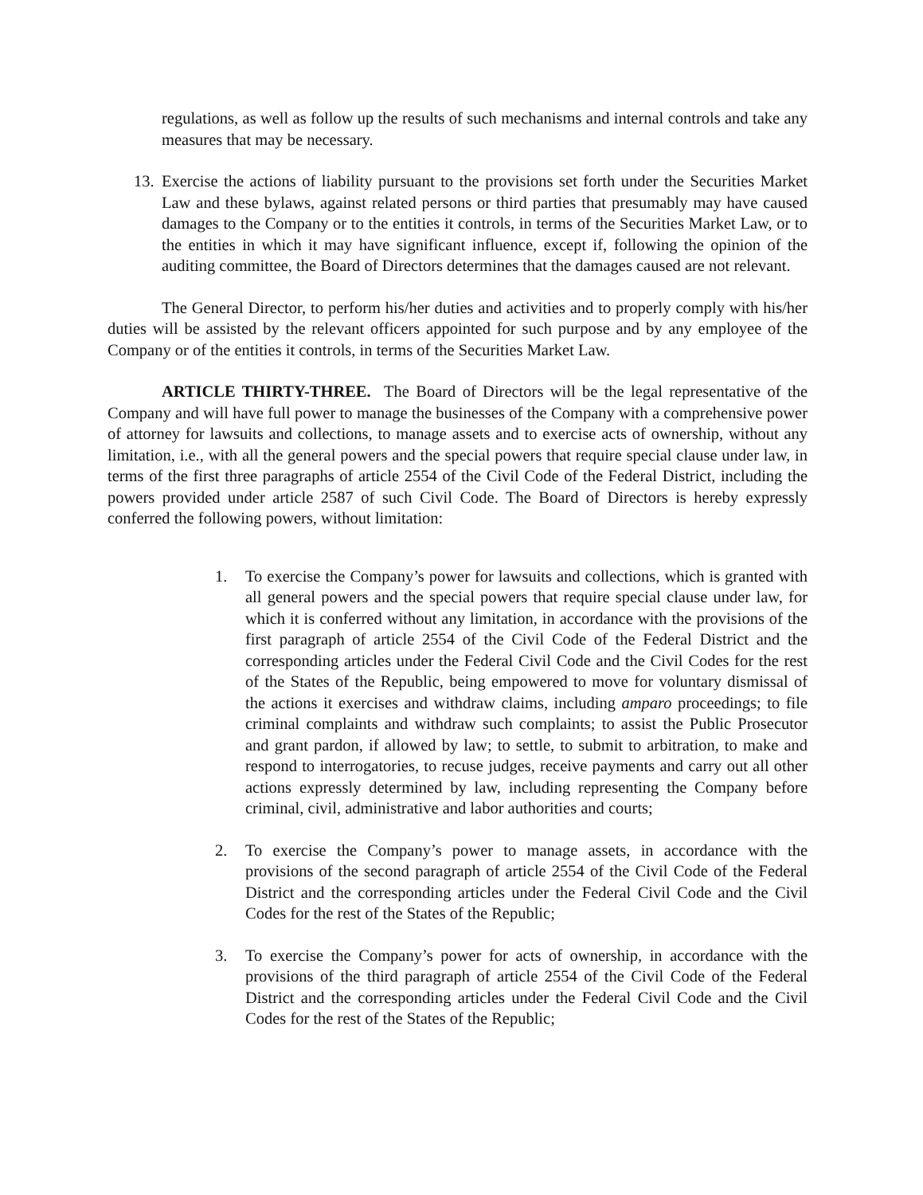regulations, as well as follow up the results of such mechanisms and internal controls and take any measures that may be necessary.
13. Exercise the actions of liability pursuant to the provisions set forth under the Securities Market Law and these bylaws, against related persons or third parties that presumably may have caused damages to the Company or to the entities it controls, in terms of the Securities Market Law, or to the entities in which it may have significant influence, except if, following the opinion of the auditing committee, the Board of Directors determines that the damages caused are not relevant.
The General Director, to perform his/her duties and activities and to properly comply with his/her duties will be assisted by the relevant officers appointed for such purpose and by any employee of the Company or of the entities it controls, in terms of the Securities Market Law.
ARTICLE THIRTY-THREE. The Board of Directors will be the legal representative of the Company and will have full power to manage the businesses of the Company with a comprehensive power of attorney for lawsuits and collections, to manage assets and to exercise acts of ownership, without any limitation, i.e., with all the general powers and the special powers that require special clause under law, in terms of the first three paragraphs of article 2554 of the Civil Code of the Federal District, including the powers provided under article 2587 of such Civil Code. The Board of Directors is hereby expressly conferred the following powers, without limitation:
1. To exercise the Company’s power for lawsuits and collections, which is granted with all general powers and the special powers that require special clause under law, for which it is conferred without any limitation, in accordance with the provisions of the first paragraph of article 2554 of the Civil Code of the Federal District and the corresponding articles under the Federal Civil Code and the Civil Codes for the rest of the States of the Republic, being empowered to move for voluntary dismissal of the actions it exercises and withdraw claims, including amparo proceedings; to file criminal complaints and withdraw such complaints; to assist the Public Prosecutor and grant pardon, if allowed by law; to settle, to submit to arbitration, to make and respond to interrogatories, to recuse judges, receive payments and carry out all other actions expressly determined by law, including representing the Company before criminal, civil, administrative and labor authorities and courts;
2. To exercise the Company’s power to manage assets, in accordance with the provisions of the second paragraph of article 2554 of the Civil Code of the Federal District and the corresponding articles under the Federal Civil Code and the Civil Codes for the rest of the States of the Republic;
3. To exercise the Company’s power for acts of ownership, in accordance with the provisions of the third paragraph of article 2554 of the Civil Code of the Federal District and the corresponding articles under the Federal Civil Code and the Civil Codes for the rest of the States of the Republic;